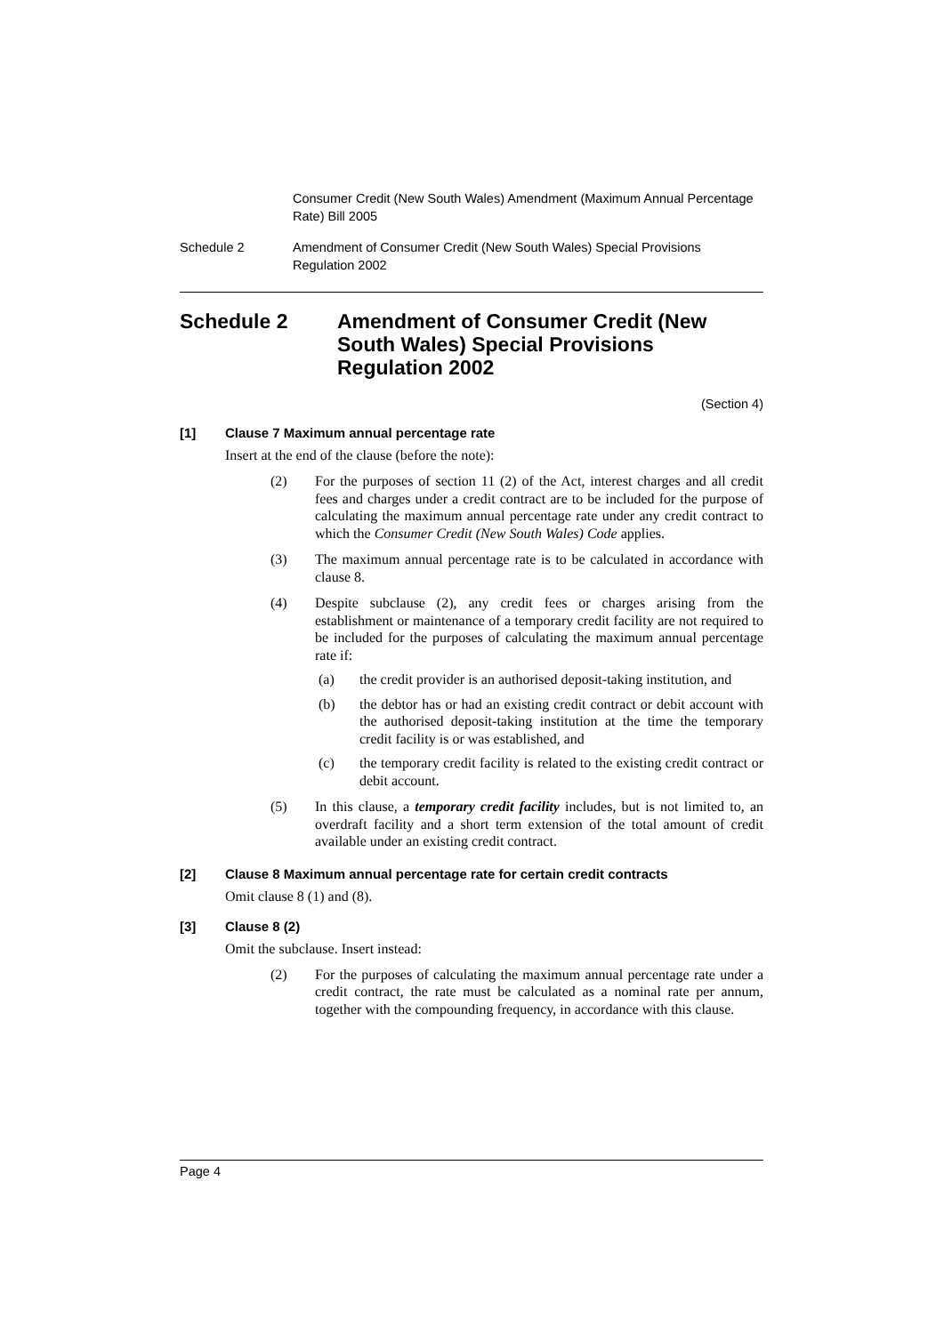Consumer Credit (New South Wales) Amendment (Maximum Annual Percentage Rate) Bill 2005
Schedule 2 Amendment of Consumer Credit (New South Wales) Special Provisions Regulation 2002
Schedule 2 Amendment of Consumer Credit (New South Wales) Special Provisions Regulation 2002
(Section 4)
[1] Clause 7 Maximum annual percentage rate
Insert at the end of the clause (before the note):
(2) For the purposes of section 11 (2) of the Act, interest charges and all credit fees and charges under a credit contract are to be included for the purpose of calculating the maximum annual percentage rate under any credit contract to which the Consumer Credit (New South Wales) Code applies.
(3) The maximum annual percentage rate is to be calculated in accordance with clause 8.
(4) Despite subclause (2), any credit fees or charges arising from the establishment or maintenance of a temporary credit facility are not required to be included for the purposes of calculating the maximum annual percentage rate if:
(a) the credit provider is an authorised deposit-taking institution, and
(b) the debtor has or had an existing credit contract or debit account with the authorised deposit-taking institution at the time the temporary credit facility is or was established, and
(c) the temporary credit facility is related to the existing credit contract or debit account.
(5) In this clause, a temporary credit facility includes, but is not limited to, an overdraft facility and a short term extension of the total amount of credit available under an existing credit contract.
[2] Clause 8 Maximum annual percentage rate for certain credit contracts
Omit clause 8 (1) and (8).
[3] Clause 8 (2)
Omit the subclause. Insert instead:
(2) For the purposes of calculating the maximum annual percentage rate under a credit contract, the rate must be calculated as a nominal rate per annum, together with the compounding frequency, in accordance with this clause.
Page 4